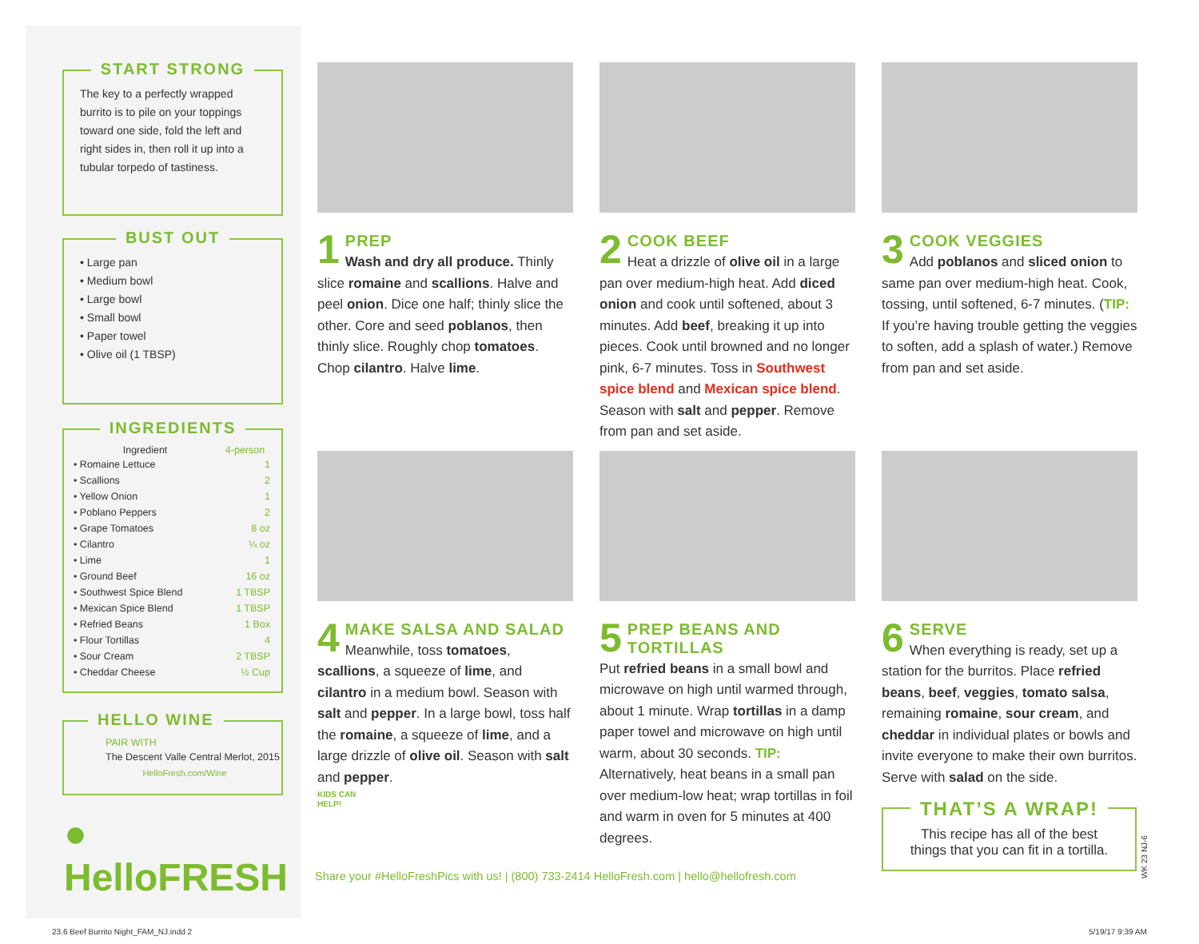START STRONG
The key to a perfectly wrapped burrito is to pile on your toppings toward one side, fold the left and right sides in, then roll it up into a tubular torpedo of tastiness.
BUST OUT
• Large pan
• Medium bowl
• Large bowl
• Small bowl
• Paper towel
• Olive oil (1 TBSP)
INGREDIENTS
| Ingredient | 4-person |
| --- | --- |
| • Romaine Lettuce | 1 |
| • Scallions | 2 |
| • Yellow Onion | 1 |
| • Poblano Peppers | 2 |
| • Grape Tomatoes | 8 oz |
| • Cilantro | ¼ oz |
| • Lime | 1 |
| • Ground Beef | 16 oz |
| • Southwest Spice Blend | 1 TBSP |
| • Mexican Spice Blend | 1 TBSP |
| • Refried Beans | 1 Box |
| • Flour Tortillas | 4 |
| • Sour Cream | 2 TBSP |
| • Cheddar Cheese | ½ Cup |
HELLO WINE
PAIR WITH
The Descent Valle Central Merlot, 2015
HelloFresh.com/Wine
● HelloFRESH
1 PREP
Wash and dry all produce. Thinly slice romaine and scallions. Halve and peel onion. Dice one half; thinly slice the other. Core and seed poblanos, then thinly slice. Roughly chop tomatoes. Chop cilantro. Halve lime.
2 COOK BEEF
Heat a drizzle of olive oil in a large pan over medium-high heat. Add diced onion and cook until softened, about 3 minutes. Add beef, breaking it up into pieces. Cook until browned and no longer pink, 6-7 minutes. Toss in Southwest spice blend and Mexican spice blend. Season with salt and pepper. Remove from pan and set aside.
3 COOK VEGGIES
Add poblanos and sliced onion to same pan over medium-high heat. Cook, tossing, until softened, 6-7 minutes. (TIP: If you’re having trouble getting the veggies to soften, add a splash of water.) Remove from pan and set aside.
4 MAKE SALSA AND SALAD
Meanwhile, toss tomatoes, scallions, a squeeze of lime, and cilantro in a medium bowl. Season with salt and pepper. In a large bowl, toss half the romaine, a squeeze of lime, and a large drizzle of olive oil. Season with salt and pepper.
KIDS CAN
HELP!
5 PREP BEANS AND TORTILLAS
Put refried beans in a small bowl and microwave on high until warmed through, about 1 minute. Wrap tortillas in a damp paper towel and microwave on high until warm, about 30 seconds. TIP: Alternatively, heat beans in a small pan over medium-low heat; wrap tortillas in foil and warm in oven for 5 minutes at 400 degrees.
6 SERVE
When everything is ready, set up a station for the burritos. Place refried beans, beef, veggies, tomato salsa, remaining romaine, sour cream, and cheddar in individual plates or bowls and invite everyone to make their own burritos. Serve with salad on the side.
THAT’S A WRAP!
This recipe has all of the best
things that you can fit in a tortilla.
WK 23 NJ-6
Share your #HelloFreshPics with us! | (800) 733-2414 HelloFresh.com | hello@hellofresh.com
23.6 Beef Burrito Night_FAM_NJ.indd 2
5/19/17 9:39 AM